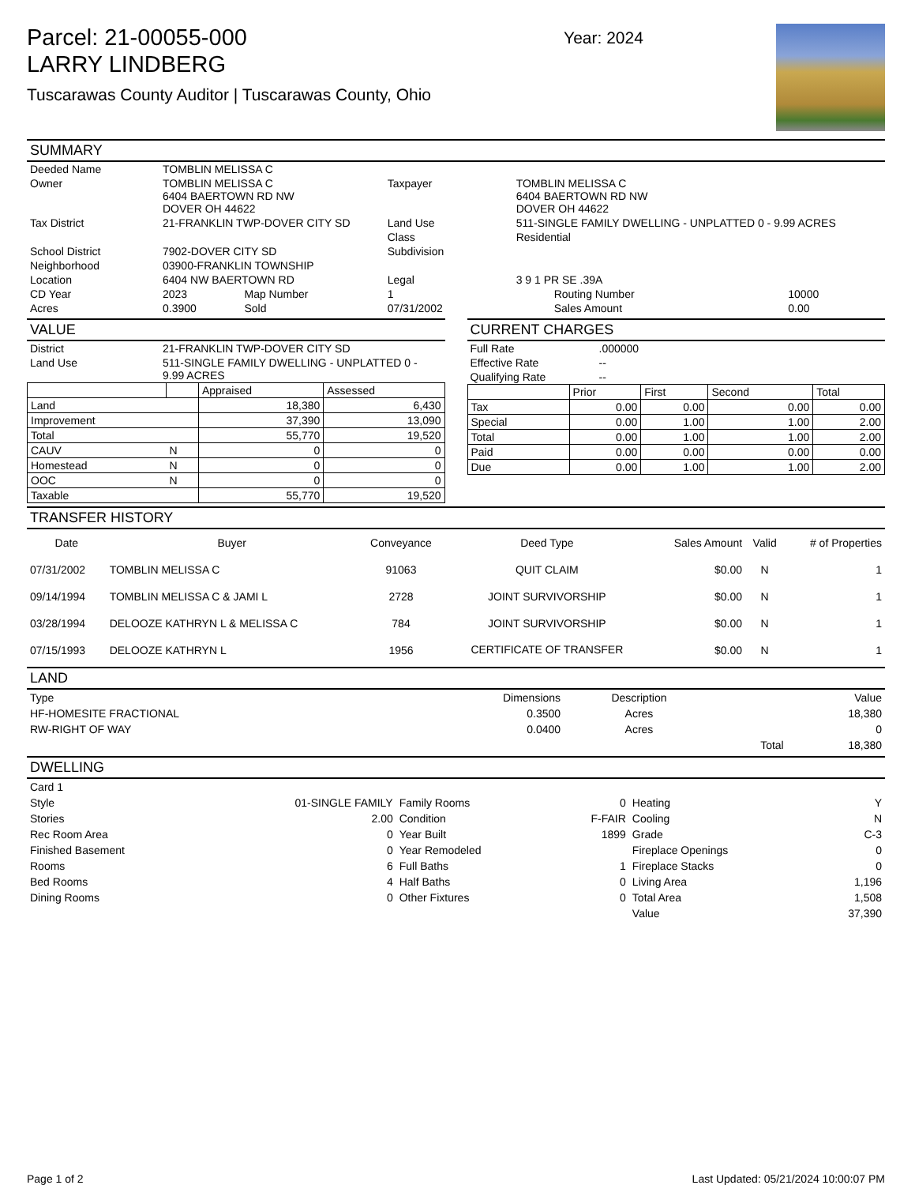Parcel: 21-00055-000
LARRY LINDBERG
Tuscarawas County Auditor | Tuscarawas County, Ohio
Year: 2024
SUMMARY
| Deeded Name | TOMBLIN MELISSA C | | | | | |
| Owner | TOMBLIN MELISSA C 6404 BAERTOWN RD NW DOVER OH 44622 | | Taxpayer | TOMBLIN MELISSA C 6404 BAERTOWN RD NW DOVER OH 44622 | | |
| Tax District | 21-FRANKLIN TWP-DOVER CITY SD | | Land Use | 511-SINGLE FAMILY DWELLING - UNPLATTED 0 - 9.99 ACRES | | |
| | | | Class | Residential | | |
| School District | 7902-DOVER CITY SD | | Subdivision | | | |
| Neighborhood | 03900-FRANKLIN TOWNSHIP | | | | | |
| Location | 6404 NW BAERTOWN RD | | Legal | 3 9 1 PR SE .39A | | |
| CD Year | 2023 | Map Number | 1 | | Routing Number | 10000 |
| Acres | 0.3900 | Sold | 07/31/2002 | | Sales Amount | 0.00 |
VALUE
| District | 21-FRANKLIN TWP-DOVER CITY SD |
| Land Use | 511-SINGLE FAMILY DWELLING - UNPLATTED 0 - 9.99 ACRES |
| | | Appraised | Assessed |
| --- | --- | --- | --- |
| Land | | 18,380 | 6,430 |
| Improvement | | 37,390 | 13,090 |
| Total | | 55,770 | 19,520 |
| CAUV | N | 0 | 0 |
| Homestead | N | 0 | 0 |
| OOC | N | 0 | 0 |
| Taxable | | 55,770 | 19,520 |
CURRENT CHARGES
| Full Rate | .000000 |
| Effective Rate | -- |
| Qualifying Rate | -- |
| | Prior | First | Second | Total |
| --- | --- | --- | --- | --- |
| Tax | 0.00 | 0.00 | 0.00 | 0.00 |
| Special | 0.00 | 1.00 | 1.00 | 2.00 |
| Total | 0.00 | 1.00 | 1.00 | 2.00 |
| Paid | 0.00 | 0.00 | 0.00 | 0.00 |
| Due | 0.00 | 1.00 | 1.00 | 2.00 |
TRANSFER HISTORY
| Date | Buyer | Conveyance | Deed Type | Sales Amount | Valid | # of Properties |
| --- | --- | --- | --- | --- | --- | --- |
| 07/31/2002 | TOMBLIN MELISSA C | 91063 | QUIT CLAIM | $0.00 | N | 1 |
| 09/14/1994 | TOMBLIN MELISSA C & JAMI L | 2728 | JOINT SURVIVORSHIP | $0.00 | N | 1 |
| 03/28/1994 | DELOOZE KATHRYN L & MELISSA C | 784 | JOINT SURVIVORSHIP | $0.00 | N | 1 |
| 07/15/1993 | DELOOZE KATHRYN L | 1956 | CERTIFICATE OF TRANSFER | $0.00 | N | 1 |
LAND
| Type | Dimensions | Description | | Value |
| HF-HOMESITE FRACTIONAL | 0.3500 | Acres | | 18,380 |
| RW-RIGHT OF WAY | 0.0400 | Acres | | 0 |
| | | | Total | 18,380 |
DWELLING
| Card 1 | | | | | |
| Style | 01-SINGLE FAMILY | Family Rooms | 0 | Heating | Y |
| Stories | 2.00 | Condition | F-FAIR | Cooling | N |
| Rec Room Area | 0 | Year Built | 1899 | Grade | C-3 |
| Finished Basement | 0 | Year Remodeled | | Fireplace Openings | 0 |
| Rooms | 6 | Full Baths | 1 | Fireplace Stacks | 0 |
| Bed Rooms | 4 | Half Baths | 0 | Living Area | 1,196 |
| Dining Rooms | 0 | Other Fixtures | 0 | Total Area | 1,508 |
| | | | | Value | 37,390 |
Page 1 of 2 Last Updated: 05/21/2024 10:00:07 PM